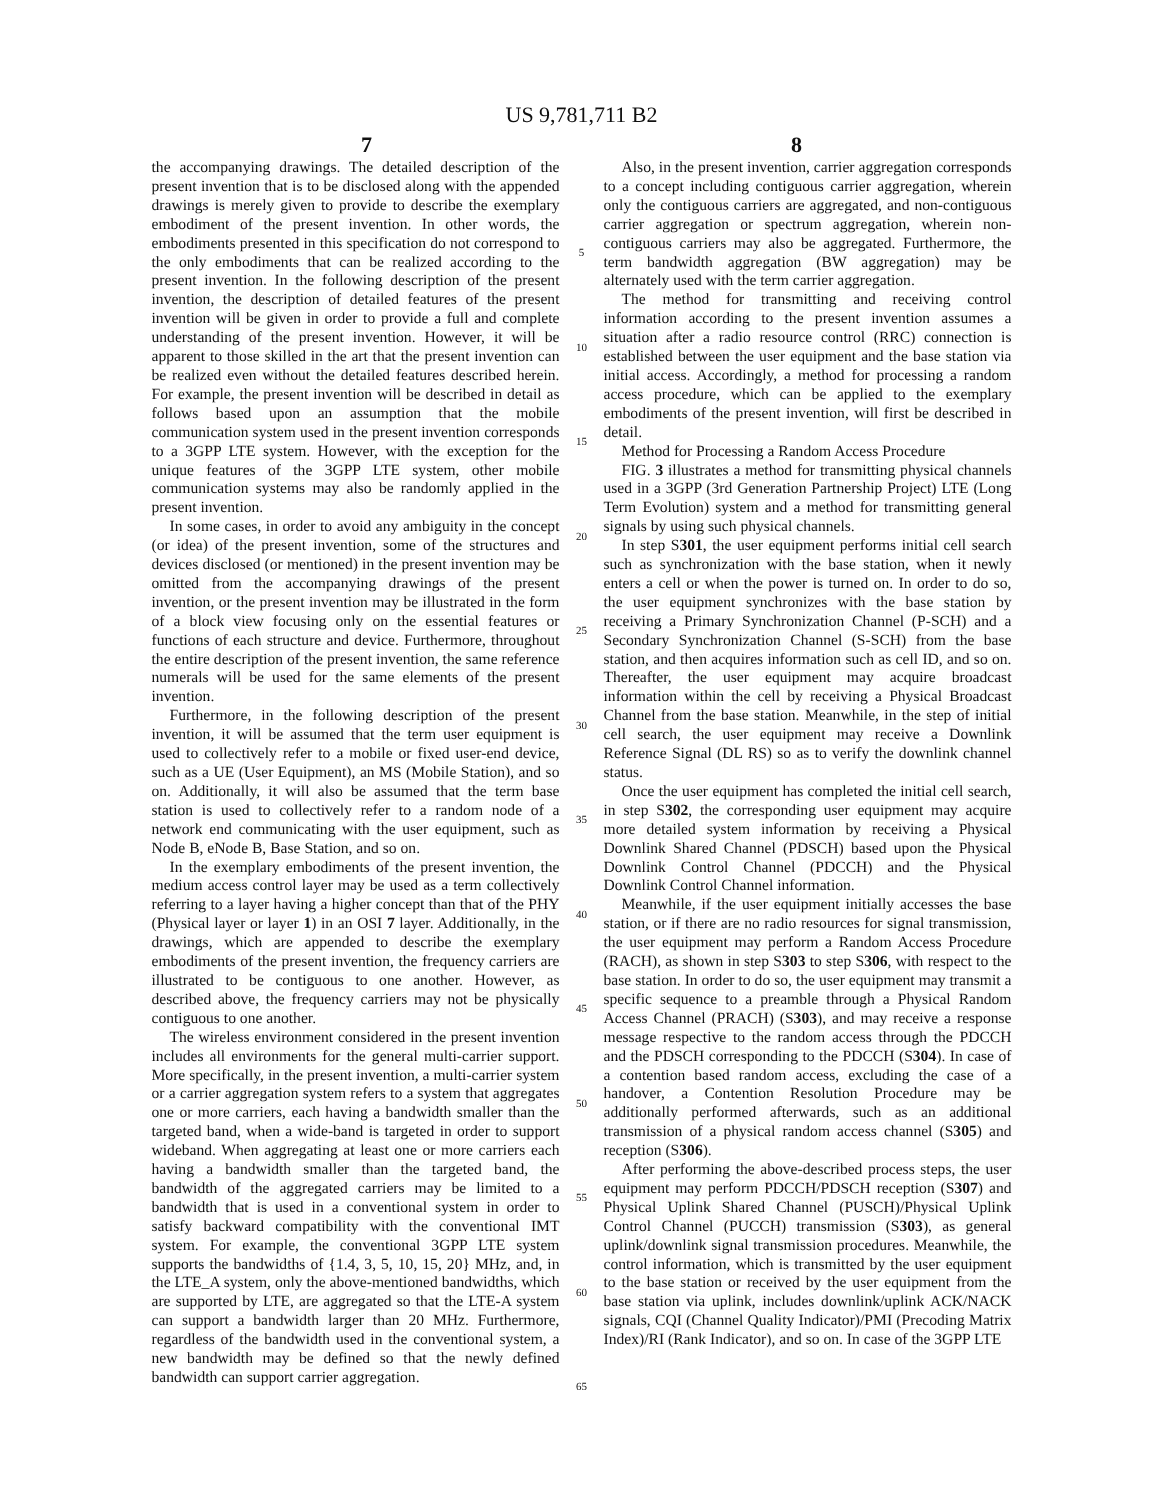US 9,781,711 B2
7 8
the accompanying drawings. The detailed description of the present invention that is to be disclosed along with the appended drawings is merely given to provide to describe the exemplary embodiment of the present invention. In other words, the embodiments presented in this specification do not correspond to the only embodiments that can be realized according to the present invention. In the following description of the present invention, the description of detailed features of the present invention will be given in order to provide a full and complete understanding of the present invention. However, it will be apparent to those skilled in the art that the present invention can be realized even without the detailed features described herein. For example, the present invention will be described in detail as follows based upon an assumption that the mobile communication system used in the present invention corresponds to a 3GPP LTE system. However, with the exception for the unique features of the 3GPP LTE system, other mobile communication systems may also be randomly applied in the present invention.
In some cases, in order to avoid any ambiguity in the concept (or idea) of the present invention, some of the structures and devices disclosed (or mentioned) in the present invention may be omitted from the accompanying drawings of the present invention, or the present invention may be illustrated in the form of a block view focusing only on the essential features or functions of each structure and device. Furthermore, throughout the entire description of the present invention, the same reference numerals will be used for the same elements of the present invention.
Furthermore, in the following description of the present invention, it will be assumed that the term user equipment is used to collectively refer to a mobile or fixed user-end device, such as a UE (User Equipment), an MS (Mobile Station), and so on. Additionally, it will also be assumed that the term base station is used to collectively refer to a random node of a network end communicating with the user equipment, such as Node B, eNode B, Base Station, and so on.
In the exemplary embodiments of the present invention, the medium access control layer may be used as a term collectively referring to a layer having a higher concept than that of the PHY (Physical layer or layer 1) in an OSI 7 layer. Additionally, in the drawings, which are appended to describe the exemplary embodiments of the present invention, the frequency carriers are illustrated to be contiguous to one another. However, as described above, the frequency carriers may not be physically contiguous to one another.
The wireless environment considered in the present invention includes all environments for the general multi-carrier support. More specifically, in the present invention, a multi-carrier system or a carrier aggregation system refers to a system that aggregates one or more carriers, each having a bandwidth smaller than the targeted band, when a wide-band is targeted in order to support wideband. When aggregating at least one or more carriers each having a bandwidth smaller than the targeted band, the bandwidth of the aggregated carriers may be limited to a bandwidth that is used in a conventional system in order to satisfy backward compatibility with the conventional IMT system. For example, the conventional 3GPP LTE system supports the bandwidths of {1.4, 3, 5, 10, 15, 20} MHz, and, in the LTE_A system, only the above-mentioned bandwidths, which are supported by LTE, are aggregated so that the LTE-A system can support a bandwidth larger than 20 MHz. Furthermore, regardless of the bandwidth used in the conventional system, a new bandwidth may be defined so that the newly defined bandwidth can support carrier aggregation.
5
10
15
20
25
30
35
40
45
50
55
60
65
Also, in the present invention, carrier aggregation corresponds to a concept including contiguous carrier aggregation, wherein only the contiguous carriers are aggregated, and non-contiguous carrier aggregation or spectrum aggregation, wherein non-contiguous carriers may also be aggregated. Furthermore, the term bandwidth aggregation (BW aggregation) may be alternately used with the term carrier aggregation.
The method for transmitting and receiving control information according to the present invention assumes a situation after a radio resource control (RRC) connection is established between the user equipment and the base station via initial access. Accordingly, a method for processing a random access procedure, which can be applied to the exemplary embodiments of the present invention, will first be described in detail.
Method for Processing a Random Access Procedure
FIG. 3 illustrates a method for transmitting physical channels used in a 3GPP (3rd Generation Partnership Project) LTE (Long Term Evolution) system and a method for transmitting general signals by using such physical channels.
In step S301, the user equipment performs initial cell search such as synchronization with the base station, when it newly enters a cell or when the power is turned on. In order to do so, the user equipment synchronizes with the base station by receiving a Primary Synchronization Channel (P-SCH) and a Secondary Synchronization Channel (S-SCH) from the base station, and then acquires information such as cell ID, and so on. Thereafter, the user equipment may acquire broadcast information within the cell by receiving a Physical Broadcast Channel from the base station. Meanwhile, in the step of initial cell search, the user equipment may receive a Downlink Reference Signal (DL RS) so as to verify the downlink channel status.
Once the user equipment has completed the initial cell search, in step S302, the corresponding user equipment may acquire more detailed system information by receiving a Physical Downlink Shared Channel (PDSCH) based upon the Physical Downlink Control Channel (PDCCH) and the Physical Downlink Control Channel information.
Meanwhile, if the user equipment initially accesses the base station, or if there are no radio resources for signal transmission, the user equipment may perform a Random Access Procedure (RACH), as shown in step S303 to step S306, with respect to the base station. In order to do so, the user equipment may transmit a specific sequence to a preamble through a Physical Random Access Channel (PRACH) (S303), and may receive a response message respective to the random access through the PDCCH and the PDSCH corresponding to the PDCCH (S304). In case of a contention based random access, excluding the case of a handover, a Contention Resolution Procedure may be additionally performed afterwards, such as an additional transmission of a physical random access channel (S305) and reception (S306).
After performing the above-described process steps, the user equipment may perform PDCCH/PDSCH reception (S307) and Physical Uplink Shared Channel (PUSCH)/Physical Uplink Control Channel (PUCCH) transmission (S303), as general uplink/downlink signal transmission procedures. Meanwhile, the control information, which is transmitted by the user equipment to the base station or received by the user equipment from the base station via uplink, includes downlink/uplink ACK/NACK signals, CQI (Channel Quality Indicator)/PMI (Precoding Matrix Index)/RI (Rank Indicator), and so on. In case of the 3GPP LTE